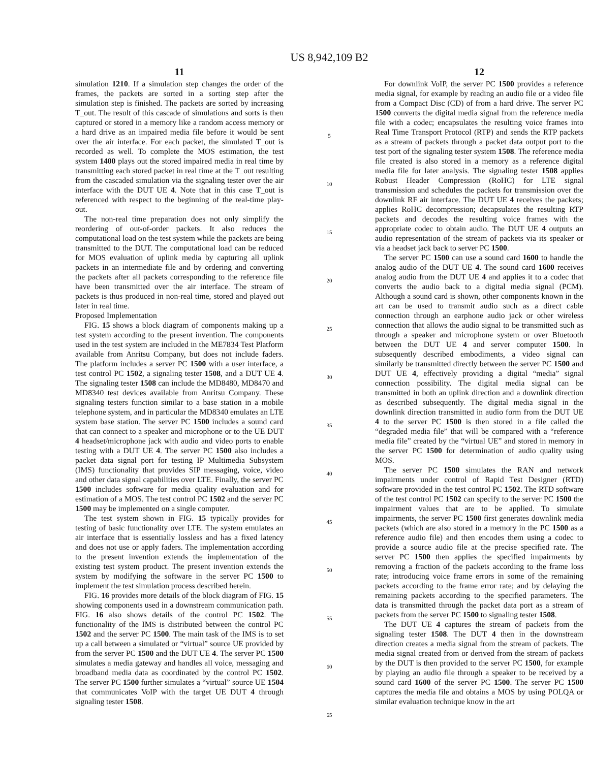US 8,942,109 B2
11
simulation 1210. If a simulation step changes the order of the frames, the packets are sorted in a sorting step after the simulation step is finished. The packets are sorted by increasing T_out. The result of this cascade of simulations and sorts is then captured or stored in a memory like a random access memory or a hard drive as an impaired media file before it would be sent over the air interface. For each packet, the simulated T_out is recorded as well. To complete the MOS estimation, the test system 1400 plays out the stored impaired media in real time by transmitting each stored packet in real time at the T_out resulting from the cascaded simulation via the signaling tester over the air interface with the DUT UE 4. Note that in this case T_out is referenced with respect to the beginning of the real-time play-out.
The non-real time preparation does not only simplify the reordering of out-of-order packets. It also reduces the computational load on the test system while the packets are being transmitted to the DUT. The computational load can be reduced for MOS evaluation of uplink media by capturing all uplink packets in an intermediate file and by ordering and converting the packets after all packets corresponding to the reference file have been transmitted over the air interface. The stream of packets is thus produced in non-real time, stored and played out later in real time.
Proposed Implementation
FIG. 15 shows a block diagram of components making up a test system according to the present invention. The components used in the test system are included in the ME7834 Test Platform available from Anritsu Company, but does not include faders. The platform includes a server PC 1500 with a user interface, a test control PC 1502, a signaling tester 1508, and a DUT UE 4. The signaling tester 1508 can include the MD8480, MD8470 and MD8340 test devices available from Anritsu Company. These signaling testers function similar to a base station in a mobile telephone system, and in particular the MD8340 emulates an LTE system base station. The server PC 1500 includes a sound card that can connect to a speaker and microphone or to the UE DUT 4 headset/microphone jack with audio and video ports to enable testing with a DUT UE 4. The server PC 1500 also includes a packet data signal port for testing IP Multimedia Subsystem (IMS) functionality that provides SIP messaging, voice, video and other data signal capabilities over LTE. Finally, the server PC 1500 includes software for media quality evaluation and for estimation of a MOS. The test control PC 1502 and the server PC 1500 may be implemented on a single computer.
The test system shown in FIG. 15 typically provides for testing of basic functionality over LTE. The system emulates an air interface that is essentially lossless and has a fixed latency and does not use or apply faders. The implementation according to the present invention extends the implementation of the existing test system product. The present invention extends the system by modifying the software in the server PC 1500 to implement the test simulation process described herein.
FIG. 16 provides more details of the block diagram of FIG. 15 showing components used in a downstream communication path. FIG. 16 also shows details of the control PC 1502. The functionality of the IMS is distributed between the control PC 1502 and the server PC 1500. The main task of the IMS is to set up a call between a simulated or “virtual” source UE provided by from the server PC 1500 and the DUT UE 4. The server PC 1500 simulates a media gateway and handles all voice, messaging and broadband media data as coordinated by the control PC 1502. The server PC 1500 further simulates a “virtual” source UE 1504 that communicates VoIP with the target UE DUT 4 through signaling tester 1508.
5
10
15
20
25
30
35
40
45
50
55
60
65
12
For downlink VoIP, the server PC 1500 provides a reference media signal, for example by reading an audio file or a video file from a Compact Disc (CD) of from a hard drive. The server PC 1500 converts the digital media signal from the reference media file with a codec; encapsulates the resulting voice frames into Real Time Transport Protocol (RTP) and sends the RTP packets as a stream of packets through a packet data output port to the test port of the signaling tester system 1508. The reference media file created is also stored in a memory as a reference digital media file for later analysis. The signaling tester 1508 applies Robust Header Compression (RoHC) for LTE signal transmission and schedules the packets for transmission over the downlink RF air interface. The DUT UE 4 receives the packets; applies RoHC decompression; decapsulates the resulting RTP packets and decodes the resulting voice frames with the appropriate codec to obtain audio. The DUT UE 4 outputs an audio representation of the stream of packets via its speaker or via a headset jack back to server PC 1500.
The server PC 1500 can use a sound card 1600 to handle the analog audio of the DUT UE 4. The sound card 1600 receives analog audio from the DUT UE 4 and applies it to a codec that converts the audio back to a digital media signal (PCM). Although a sound card is shown, other components known in the art can be used to transmit audio such as a direct cable connection through an earphone audio jack or other wireless connection that allows the audio signal to be transmitted such as through a speaker and microphone system or over Bluetooth between the DUT UE 4 and server computer 1500. In subsequently described embodiments, a video signal can similarly be transmitted directly between the server PC 1500 and DUT UE 4, effectively providing a digital “media” signal connection possibility. The digital media signal can be transmitted in both an uplink direction and a downlink direction as described subsequently. The digital media signal in the downlink direction transmitted in audio form from the DUT UE 4 to the server PC 1500 is then stored in a file called the “degraded media file” that will be compared with a “reference media file” created by the “virtual UE” and stored in memory in the server PC 1500 for determination of audio quality using MOS.
The server PC 1500 simulates the RAN and network impairments under control of Rapid Test Designer (RTD) software provided in the test control PC 1502. The RTD software of the test control PC 1502 can specify to the server PC 1500 the impairment values that are to be applied. To simulate impairments, the server PC 1500 first generates downlink media packets (which are also stored in a memory in the PC 1500 as a reference audio file) and then encodes them using a codec to provide a source audio file at the precise specified rate. The server PC 1500 then applies the specified impairments by removing a fraction of the packets according to the frame loss rate; introducing voice frame errors in some of the remaining packets according to the frame error rate; and by delaying the remaining packets according to the specified parameters. The data is transmitted through the packet data port as a stream of packets from the server PC 1500 to signaling tester 1508.
The DUT UE 4 captures the stream of packets from the signaling tester 1508. The DUT 4 then in the downstream direction creates a media signal from the stream of packets. The media signal created from or derived from the stream of packets by the DUT is then provided to the server PC 1500, for example by playing an audio file through a speaker to be received by a sound card 1600 of the server PC 1500. The server PC 1500 captures the media file and obtains a MOS by using POLQA or similar evaluation technique know in the art